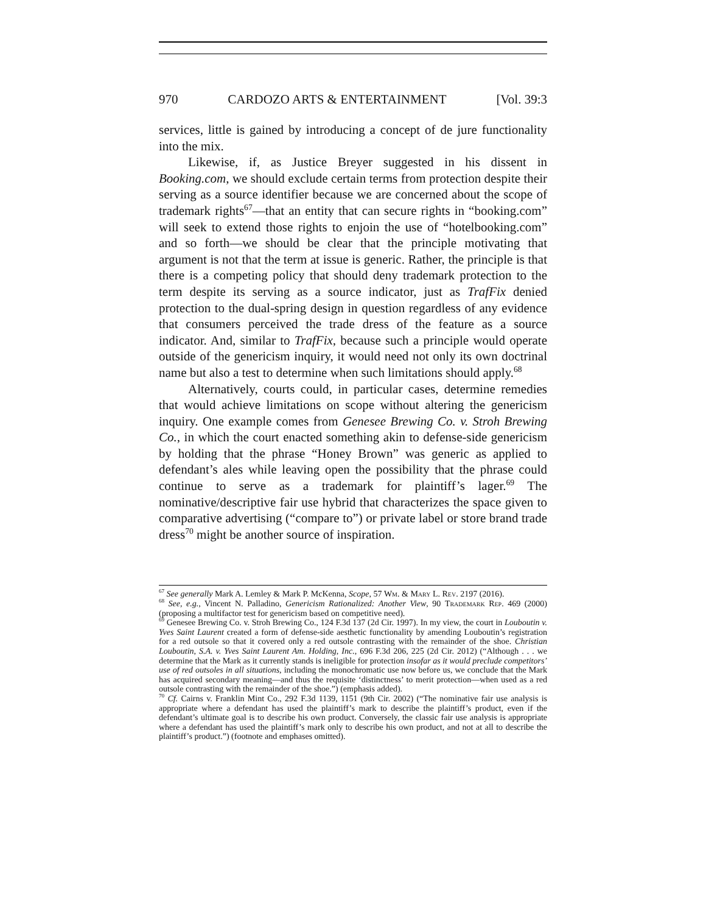970 CARDOZO ARTS & ENTERTAINMENT [Vol. 39:3
services, little is gained by introducing a concept of de jure functionality into the mix.
Likewise, if, as Justice Breyer suggested in his dissent in Booking.com, we should exclude certain terms from protection despite their serving as a source identifier because we are concerned about the scope of trademark rights<sup>67</sup>—that an entity that can secure rights in “booking.com” will seek to extend those rights to enjoin the use of “hotelbooking.com” and so forth—we should be clear that the principle motivating that argument is not that the term at issue is generic. Rather, the principle is that there is a competing policy that should deny trademark protection to the term despite its serving as a source indicator, just as TrafFix denied protection to the dual-spring design in question regardless of any evidence that consumers perceived the trade dress of the feature as a source indicator. And, similar to TrafFix, because such a principle would operate outside of the genericism inquiry, it would need not only its own doctrinal name but also a test to determine when such limitations should apply.<sup>68</sup>
Alternatively, courts could, in particular cases, determine remedies that would achieve limitations on scope without altering the genericism inquiry. One example comes from Genesee Brewing Co. v. Stroh Brewing Co., in which the court enacted something akin to defense-side genericism by holding that the phrase “Honey Brown” was generic as applied to defendant’s ales while leaving open the possibility that the phrase could continue to serve as a trademark for plaintiff’s lager.<sup>69</sup> The nominative/descriptive fair use hybrid that characterizes the space given to comparative advertising (“compare to”) or private label or store brand trade dress<sup>70</sup> might be another source of inspiration.
<sup>67</sup> See generally Mark A. Lemley & Mark P. McKenna, Scope, 57 Wm. & Mary L. Rev. 2197 (2016).
<sup>68</sup> See, e.g., Vincent N. Palladino, Genericism Rationalized: Another View, 90 Trademark Rep. 469 (2000) (proposing a multifactor test for genericism based on competitive need).
<sup>69</sup> Genesee Brewing Co. v. Stroh Brewing Co., 124 F.3d 137 (2d Cir. 1997). In my view, the court in Louboutin v. Yves Saint Laurent created a form of defense-side aesthetic functionality by amending Louboutin’s registration for a red outsole so that it covered only a red outsole contrasting with the remainder of the shoe. Christian Louboutin, S.A. v. Yves Saint Laurent Am. Holding, Inc., 696 F.3d 206, 225 (2d Cir. 2012) (“Although . . . we determine that the Mark as it currently stands is ineligible for protection insofar as it would preclude competitors’ use of red outsoles in all situations, including the monochromatic use now before us, we conclude that the Mark has acquired secondary meaning—and thus the requisite ‘distinctness’ to merit protection—when used as a red outsole contrasting with the remainder of the shoe.”) (emphasis added).
<sup>70</sup> Cf. Cairns v. Franklin Mint Co., 292 F.3d 1139, 1151 (9th Cir. 2002) (“The nominative fair use analysis is appropriate where a defendant has used the plaintiff’s mark to describe the plaintiff’s product, even if the defendant’s ultimate goal is to describe his own product. Conversely, the classic fair use analysis is appropriate where a defendant has used the plaintiff’s mark only to describe his own product, and not at all to describe the plaintiff’s product.”) (footnote and emphases omitted).